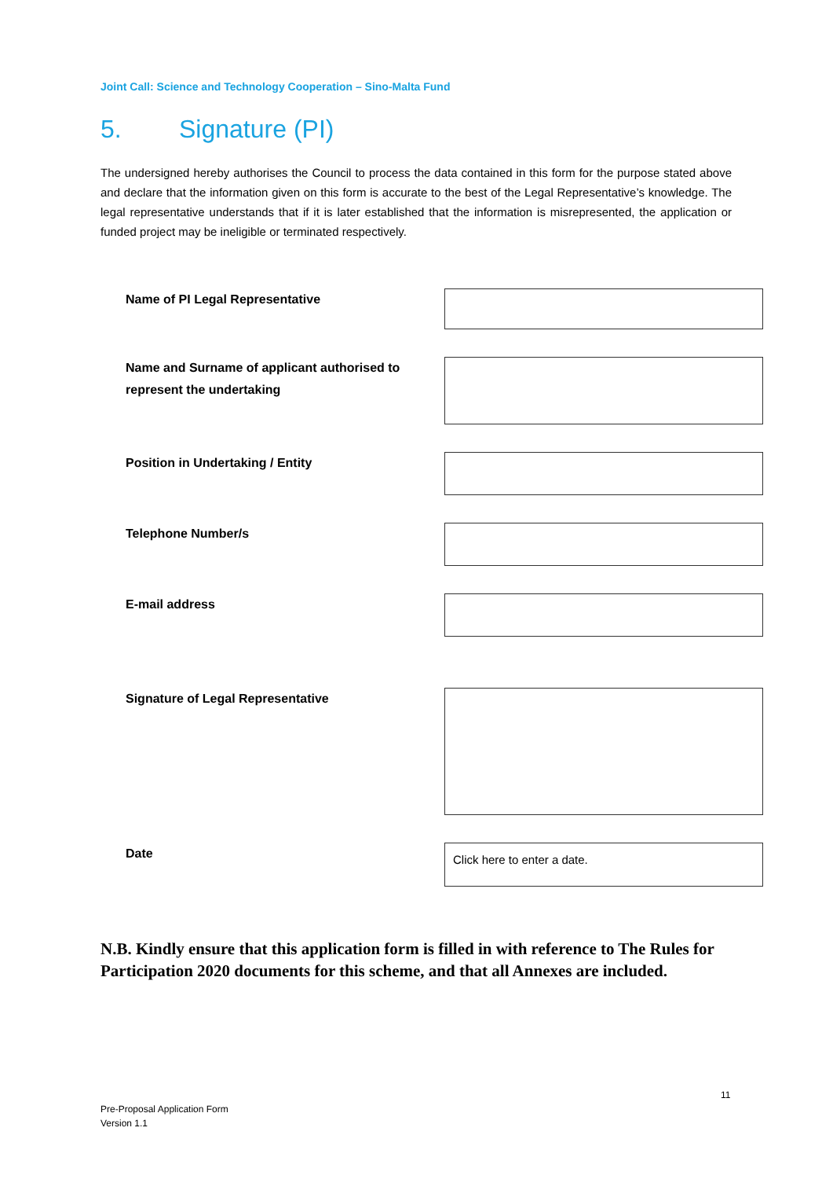Joint Call: Science and Technology Cooperation – Sino-Malta Fund
5. Signature (PI)
The undersigned hereby authorises the Council to process the data contained in this form for the purpose stated above and declare that the information given on this form is accurate to the best of the Legal Representative’s knowledge. The legal representative understands that if it is later established that the information is misrepresented, the application or funded project may be ineligible or terminated respectively.
Name of PI Legal Representative
Name and Surname of applicant authorised to represent the undertaking
Position in Undertaking / Entity
Telephone Number/s
E-mail address
Signature of Legal Representative
Date
Click here to enter a date.
N.B. Kindly ensure that this application form is filled in with reference to The Rules for Participation 2020 documents for this scheme, and that all Annexes are included.
11
Pre-Proposal Application Form
Version 1.1